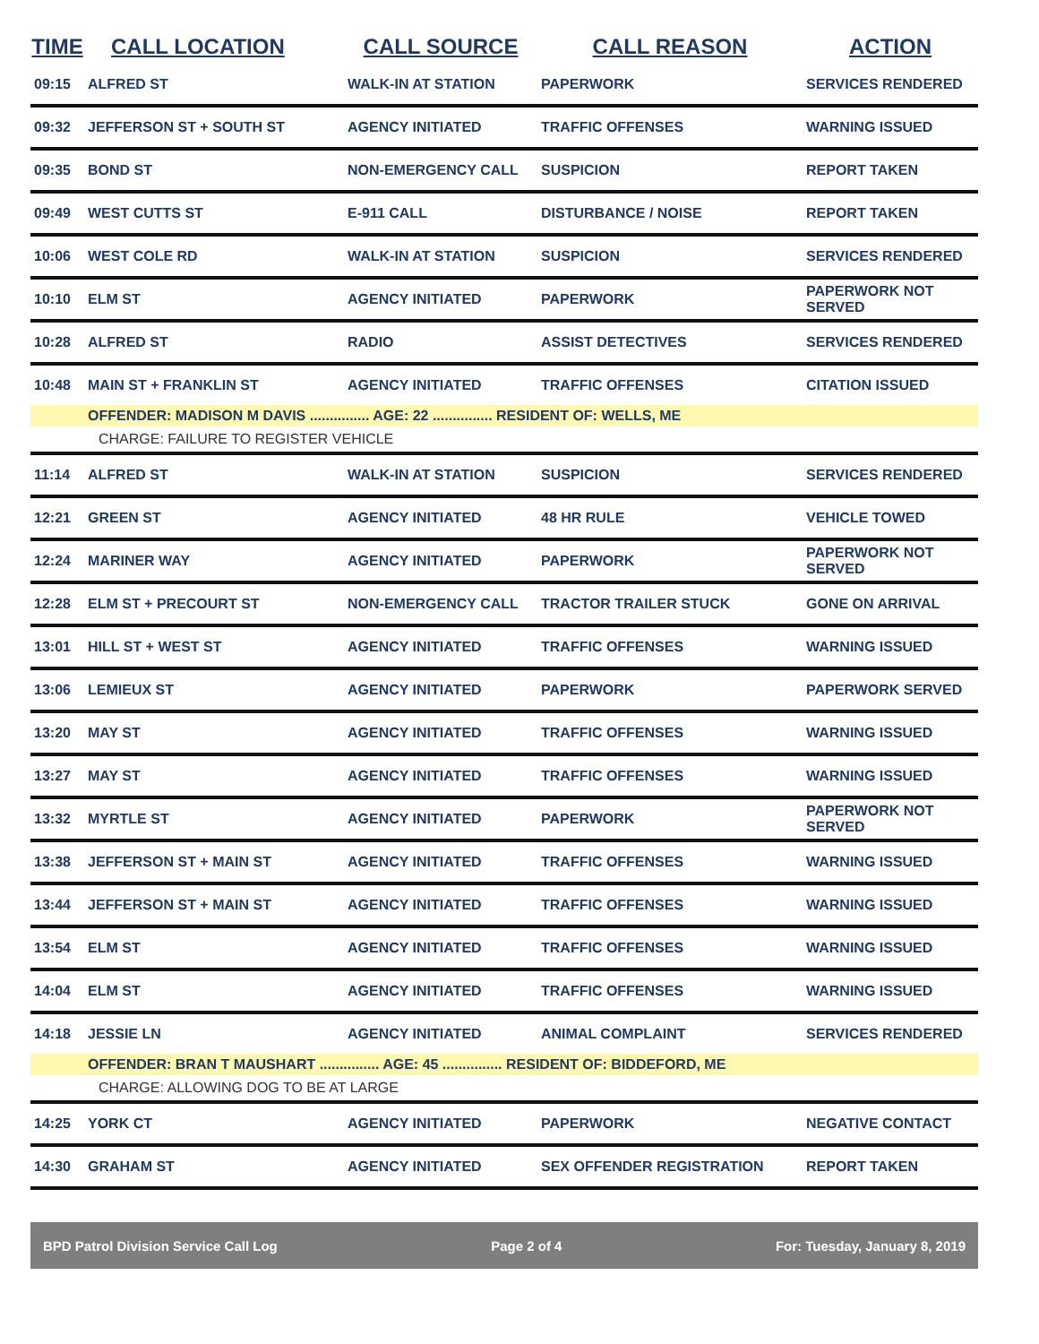| TIME | CALL LOCATION | CALL SOURCE | CALL REASON | ACTION |
| --- | --- | --- | --- | --- |
| 09:15 | ALFRED ST | WALK-IN AT STATION | PAPERWORK | SERVICES RENDERED |
| 09:32 | JEFFERSON ST + SOUTH ST | AGENCY INITIATED | TRAFFIC OFFENSES | WARNING ISSUED |
| 09:35 | BOND ST | NON-EMERGENCY CALL | SUSPICION | REPORT TAKEN |
| 09:49 | WEST CUTTS ST | E-911 CALL | DISTURBANCE / NOISE | REPORT TAKEN |
| 10:06 | WEST COLE RD | WALK-IN AT STATION | SUSPICION | SERVICES RENDERED |
| 10:10 | ELM ST | AGENCY INITIATED | PAPERWORK | PAPERWORK NOT SERVED |
| 10:28 | ALFRED ST | RADIO | ASSIST DETECTIVES | SERVICES RENDERED |
| 10:48 | MAIN ST + FRANKLIN ST | AGENCY INITIATED | TRAFFIC OFFENSES | CITATION ISSUED |
| | OFFENDER: MADISON M DAVIS ............... AGE: 22 ............... RESIDENT OF: WELLS, ME | | | |
| | CHARGE: FAILURE TO REGISTER VEHICLE | | | |
| 11:14 | ALFRED ST | WALK-IN AT STATION | SUSPICION | SERVICES RENDERED |
| 12:21 | GREEN ST | AGENCY INITIATED | 48 HR RULE | VEHICLE TOWED |
| 12:24 | MARINER WAY | AGENCY INITIATED | PAPERWORK | PAPERWORK NOT SERVED |
| 12:28 | ELM ST + PRECOURT ST | NON-EMERGENCY CALL | TRACTOR TRAILER STUCK | GONE ON ARRIVAL |
| 13:01 | HILL ST + WEST ST | AGENCY INITIATED | TRAFFIC OFFENSES | WARNING ISSUED |
| 13:06 | LEMIEUX ST | AGENCY INITIATED | PAPERWORK | PAPERWORK SERVED |
| 13:20 | MAY ST | AGENCY INITIATED | TRAFFIC OFFENSES | WARNING ISSUED |
| 13:27 | MAY ST | AGENCY INITIATED | TRAFFIC OFFENSES | WARNING ISSUED |
| 13:32 | MYRTLE ST | AGENCY INITIATED | PAPERWORK | PAPERWORK NOT SERVED |
| 13:38 | JEFFERSON ST + MAIN ST | AGENCY INITIATED | TRAFFIC OFFENSES | WARNING ISSUED |
| 13:44 | JEFFERSON ST + MAIN ST | AGENCY INITIATED | TRAFFIC OFFENSES | WARNING ISSUED |
| 13:54 | ELM ST | AGENCY INITIATED | TRAFFIC OFFENSES | WARNING ISSUED |
| 14:04 | ELM ST | AGENCY INITIATED | TRAFFIC OFFENSES | WARNING ISSUED |
| 14:18 | JESSIE LN | AGENCY INITIATED | ANIMAL COMPLAINT | SERVICES RENDERED |
| | OFFENDER: BRAN T MAUSHART ............... AGE: 45 ............... RESIDENT OF: BIDDEFORD, ME | | | |
| | CHARGE: ALLOWING DOG TO BE AT LARGE | | | |
| 14:25 | YORK CT | AGENCY INITIATED | PAPERWORK | NEGATIVE CONTACT |
| 14:30 | GRAHAM ST | AGENCY INITIATED | SEX OFFENDER REGISTRATION | REPORT TAKEN |
BPD Patrol Division Service Call Log Page 2 of 4 For: Tuesday, January 8, 2019